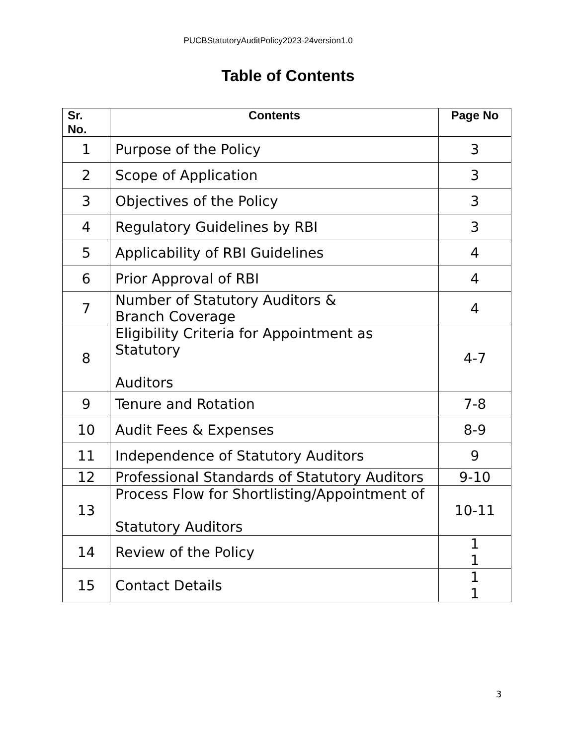PUCBStatutoryAuditPolicy2023-24version1.0
Table of Contents
| Sr. No. | Contents | Page No |
| --- | --- | --- |
| 1 | Purpose of the Policy | 3 |
| 2 | Scope of Application | 3 |
| 3 | Objectives of the Policy | 3 |
| 4 | Regulatory Guidelines by RBI | 3 |
| 5 | Applicability of RBI Guidelines | 4 |
| 6 | Prior Approval of RBI | 4 |
| 7 | Number of Statutory Auditors & Branch Coverage | 4 |
| 8 | Eligibility Criteria for Appointment as Statutory Auditors | 4-7 |
| 9 | Tenure and Rotation | 7-8 |
| 10 | Audit Fees & Expenses | 8-9 |
| 11 | Independence of Statutory Auditors | 9 |
| 12 | Professional Standards of Statutory Auditors | 9-10 |
| 13 | Process Flow for Shortlisting/Appointment of Statutory Auditors | 10-11 |
| 14 | Review of the Policy | 1 1 |
| 15 | Contact Details | 1 1 |
3